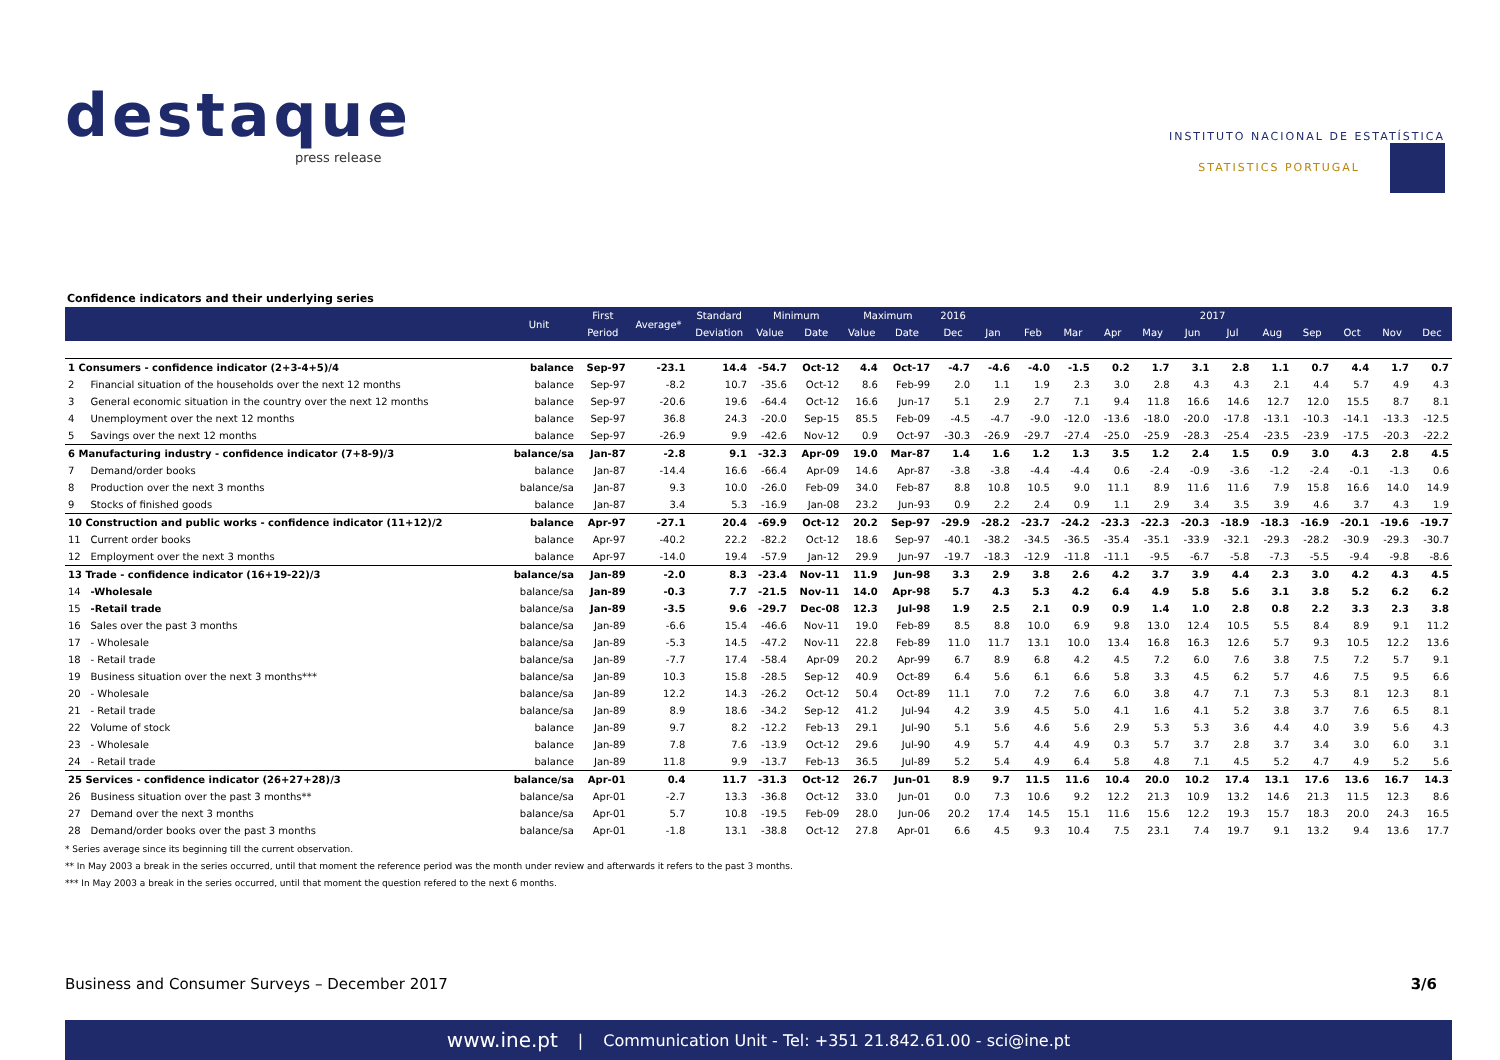destaque
press release
INSTITUTO NACIONAL DE ESTATÍSTICA
STATISTICS PORTUGAL
Confidence indicators and their underlying series
| | | Unit | First | Average* | Standard | Minimum | | Maximum | | 2016 | 2017 | | | | | | | | | | | |
| --- | --- | --- | --- | --- | --- | --- | --- | --- | --- | --- | --- | --- | --- | --- | --- | --- | --- | --- | --- | --- | --- | --- |
| | | | Period | | Deviation | Value | Date | Value | Date | Dec | Jan | Feb | Mar | Apr | May | Jun | Jul | Aug | Sep | Oct | Nov | Dec |
| 1 Consumers - confidence indicator (2+3-4+5)/4 | | balance | Sep-97 | -23.1 | 14.4 | -54.7 | Oct-12 | 4.4 | Oct-17 | -4.7 | -4.6 | -4.0 | -1.5 | 0.2 | 1.7 | 3.1 | 2.8 | 1.1 | 0.7 | 4.4 | 1.7 | 0.7 |
| 2 | Financial situation of the households over the next 12 months | balance | Sep-97 | -8.2 | 10.7 | -35.6 | Oct-12 | 8.6 | Feb-99 | 2.0 | 1.1 | 1.9 | 2.3 | 3.0 | 2.8 | 4.3 | 4.3 | 2.1 | 4.4 | 5.7 | 4.9 | 4.3 |
| 3 | General economic situation in the country over the next 12 months | balance | Sep-97 | -20.6 | 19.6 | -64.4 | Oct-12 | 16.6 | Jun-17 | 5.1 | 2.9 | 2.7 | 7.1 | 9.4 | 11.8 | 16.6 | 14.6 | 12.7 | 12.0 | 15.5 | 8.7 | 8.1 |
| 4 | Unemployment over the next 12 months | balance | Sep-97 | 36.8 | 24.3 | -20.0 | Sep-15 | 85.5 | Feb-09 | -4.5 | -4.7 | -9.0 | -12.0 | -13.6 | -18.0 | -20.0 | -17.8 | -13.1 | -10.3 | -14.1 | -13.3 | -12.5 |
| 5 | Savings over the next 12 months | balance | Sep-97 | -26.9 | 9.9 | -42.6 | Nov-12 | 0.9 | Oct-97 | -30.3 | -26.9 | -29.7 | -27.4 | -25.0 | -25.9 | -28.3 | -25.4 | -23.5 | -23.9 | -17.5 | -20.3 | -22.2 |
| 6 Manufacturing industry - confidence indicator (7+8-9)/3 | | balance/sa | Jan-87 | -2.8 | 9.1 | -32.3 | Apr-09 | 19.0 | Mar-87 | 1.4 | 1.6 | 1.2 | 1.3 | 3.5 | 1.2 | 2.4 | 1.5 | 0.9 | 3.0 | 4.3 | 2.8 | 4.5 |
| 7 | Demand/order books | balance | Jan-87 | -14.4 | 16.6 | -66.4 | Apr-09 | 14.6 | Apr-87 | -3.8 | -3.8 | -4.4 | -4.4 | 0.6 | -2.4 | -0.9 | -3.6 | -1.2 | -2.4 | -0.1 | -1.3 | 0.6 |
| 8 | Production over the next 3 months | balance/sa | Jan-87 | 9.3 | 10.0 | -26.0 | Feb-09 | 34.0 | Feb-87 | 8.8 | 10.8 | 10.5 | 9.0 | 11.1 | 8.9 | 11.6 | 11.6 | 7.9 | 15.8 | 16.6 | 14.0 | 14.9 |
| 9 | Stocks of finished goods | balance | Jan-87 | 3.4 | 5.3 | -16.9 | Jan-08 | 23.2 | Jun-93 | 0.9 | 2.2 | 2.4 | 0.9 | 1.1 | 2.9 | 3.4 | 3.5 | 3.9 | 4.6 | 3.7 | 4.3 | 1.9 |
| 10 Construction and public works - confidence indicator (11+12)/2 | | balance | Apr-97 | -27.1 | 20.4 | -69.9 | Oct-12 | 20.2 | Sep-97 | -29.9 | -28.2 | -23.7 | -24.2 | -23.3 | -22.3 | -20.3 | -18.9 | -18.3 | -16.9 | -20.1 | -19.6 | -19.7 |
| 11 | Current order books | balance | Apr-97 | -40.2 | 22.2 | -82.2 | Oct-12 | 18.6 | Sep-97 | -40.1 | -38.2 | -34.5 | -36.5 | -35.4 | -35.1 | -33.9 | -32.1 | -29.3 | -28.2 | -30.9 | -29.3 | -30.7 |
| 12 | Employment over the next 3 months | balance | Apr-97 | -14.0 | 19.4 | -57.9 | Jan-12 | 29.9 | Jun-97 | -19.7 | -18.3 | -12.9 | -11.8 | -11.1 | -9.5 | -6.7 | -5.8 | -7.3 | -5.5 | -9.4 | -9.8 | -8.6 |
| 13 Trade - confidence indicator (16+19-22)/3 | | balance/sa | Jan-89 | -2.0 | 8.3 | -23.4 | Nov-11 | 11.9 | Jun-98 | 3.3 | 2.9 | 3.8 | 2.6 | 4.2 | 3.7 | 3.9 | 4.4 | 2.3 | 3.0 | 4.2 | 4.3 | 4.5 |
| 14 | -Wholesale | balance/sa | Jan-89 | -0.3 | 7.7 | -21.5 | Nov-11 | 14.0 | Apr-98 | 5.7 | 4.3 | 5.3 | 4.2 | 6.4 | 4.9 | 5.8 | 5.6 | 3.1 | 3.8 | 5.2 | 6.2 | 6.2 |
| 15 | -Retail trade | balance/sa | Jan-89 | -3.5 | 9.6 | -29.7 | Dec-08 | 12.3 | Jul-98 | 1.9 | 2.5 | 2.1 | 0.9 | 0.9 | 1.4 | 1.0 | 2.8 | 0.8 | 2.2 | 3.3 | 2.3 | 3.8 |
| 16 | Sales over the past 3 months | balance/sa | Jan-89 | -6.6 | 15.4 | -46.6 | Nov-11 | 19.0 | Feb-89 | 8.5 | 8.8 | 10.0 | 6.9 | 9.8 | 13.0 | 12.4 | 10.5 | 5.5 | 8.4 | 8.9 | 9.1 | 11.2 |
| 17 | - Wholesale | balance/sa | Jan-89 | -5.3 | 14.5 | -47.2 | Nov-11 | 22.8 | Feb-89 | 11.0 | 11.7 | 13.1 | 10.0 | 13.4 | 16.8 | 16.3 | 12.6 | 5.7 | 9.3 | 10.5 | 12.2 | 13.6 |
| 18 | - Retail trade | balance/sa | Jan-89 | -7.7 | 17.4 | -58.4 | Apr-09 | 20.2 | Apr-99 | 6.7 | 8.9 | 6.8 | 4.2 | 4.5 | 7.2 | 6.0 | 7.6 | 3.8 | 7.5 | 7.2 | 5.7 | 9.1 |
| 19 | Business situation over the next 3 months*** | balance/sa | Jan-89 | 10.3 | 15.8 | -28.5 | Sep-12 | 40.9 | Oct-89 | 6.4 | 5.6 | 6.1 | 6.6 | 5.8 | 3.3 | 4.5 | 6.2 | 5.7 | 4.6 | 7.5 | 9.5 | 6.6 |
| 20 | - Wholesale | balance/sa | Jan-89 | 12.2 | 14.3 | -26.2 | Oct-12 | 50.4 | Oct-89 | 11.1 | 7.0 | 7.2 | 7.6 | 6.0 | 3.8 | 4.7 | 7.1 | 7.3 | 5.3 | 8.1 | 12.3 | 8.1 |
| 21 | - Retail trade | balance/sa | Jan-89 | 8.9 | 18.6 | -34.2 | Sep-12 | 41.2 | Jul-94 | 4.2 | 3.9 | 4.5 | 5.0 | 4.1 | 1.6 | 4.1 | 5.2 | 3.8 | 3.7 | 7.6 | 6.5 | 8.1 |
| 22 | Volume of stock | balance | Jan-89 | 9.7 | 8.2 | -12.2 | Feb-13 | 29.1 | Jul-90 | 5.1 | 5.6 | 4.6 | 5.6 | 2.9 | 5.3 | 5.3 | 3.6 | 4.4 | 4.0 | 3.9 | 5.6 | 4.3 |
| 23 | - Wholesale | balance | Jan-89 | 7.8 | 7.6 | -13.9 | Oct-12 | 29.6 | Jul-90 | 4.9 | 5.7 | 4.4 | 4.9 | 0.3 | 5.7 | 3.7 | 2.8 | 3.7 | 3.4 | 3.0 | 6.0 | 3.1 |
| 24 | - Retail trade | balance | Jan-89 | 11.8 | 9.9 | -13.7 | Feb-13 | 36.5 | Jul-89 | 5.2 | 5.4 | 4.9 | 6.4 | 5.8 | 4.8 | 7.1 | 4.5 | 5.2 | 4.7 | 4.9 | 5.2 | 5.6 |
| 25 Services - confidence indicator (26+27+28)/3 | | balance/sa | Apr-01 | 0.4 | 11.7 | -31.3 | Oct-12 | 26.7 | Jun-01 | 8.9 | 9.7 | 11.5 | 11.6 | 10.4 | 20.0 | 10.2 | 17.4 | 13.1 | 17.6 | 13.6 | 16.7 | 14.3 |
| 26 | Business situation over the past 3 months** | balance/sa | Apr-01 | -2.7 | 13.3 | -36.8 | Oct-12 | 33.0 | Jun-01 | 0.0 | 7.3 | 10.6 | 9.2 | 12.2 | 21.3 | 10.9 | 13.2 | 14.6 | 21.3 | 11.5 | 12.3 | 8.6 |
| 27 | Demand over the next 3 months | balance/sa | Apr-01 | 5.7 | 10.8 | -19.5 | Feb-09 | 28.0 | Jun-06 | 20.2 | 17.4 | 14.5 | 15.1 | 11.6 | 15.6 | 12.2 | 19.3 | 15.7 | 18.3 | 20.0 | 24.3 | 16.5 |
| 28 | Demand/order books over the past 3 months | balance/sa | Apr-01 | -1.8 | 13.1 | -38.8 | Oct-12 | 27.8 | Apr-01 | 6.6 | 4.5 | 9.3 | 10.4 | 7.5 | 23.1 | 7.4 | 19.7 | 9.1 | 13.2 | 9.4 | 13.6 | 17.7 |
* Series average since its beginning till the current observation.
** In May 2003 a break in the series occurred, until that moment the reference period was the month under review and afterwards it refers to the past 3 months.
*** In May 2003 a break in the series occurred, until that moment the question refered to the next 6 months.
Business and Consumer Surveys – December 2017 3/6
www.ine.pt | Communication Unit - Tel: +351 21.842.61.00 - sci@ine.pt